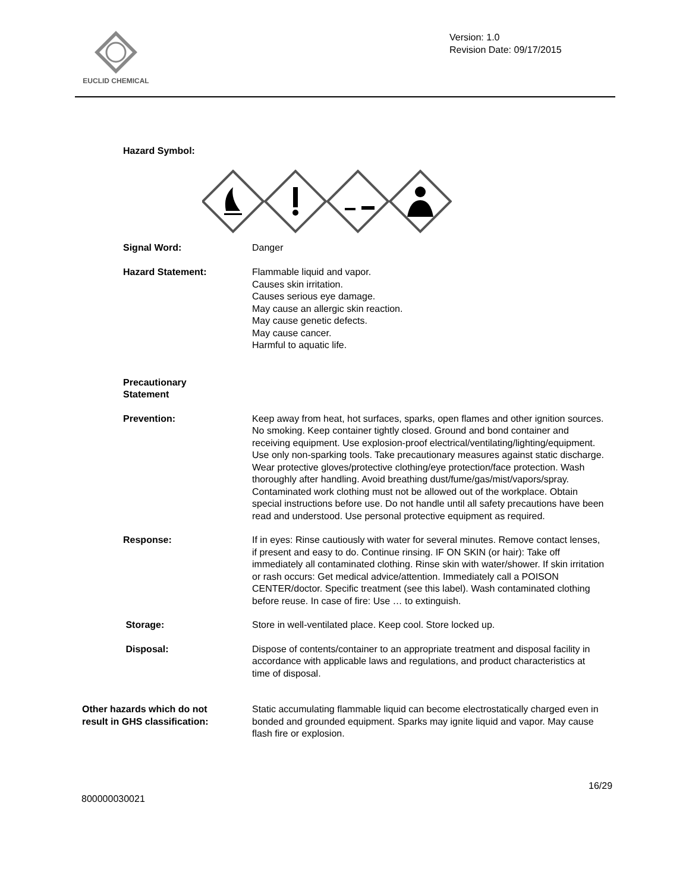EUCLID CHEMICAL
Version: 1.0
Revision Date: 09/17/2015
Hazard Symbol:
Signal Word: Danger
Hazard Statement: Flammable liquid and vapor.
Causes skin irritation.
Causes serious eye damage.
May cause an allergic skin reaction.
May cause genetic defects.
May cause cancer.
Harmful to aquatic life.
Precautionary
Statement
Prevention: Keep away from heat, hot surfaces, sparks, open flames and other ignition sources. No smoking. Keep container tightly closed. Ground and bond container and receiving equipment. Use explosion-proof electrical/ventilating/lighting/equipment. Use only non-sparking tools. Take precautionary measures against static discharge. Wear protective gloves/protective clothing/eye protection/face protection. Wash thoroughly after handling. Avoid breathing dust/fume/gas/mist/vapors/spray. Contaminated work clothing must not be allowed out of the workplace. Obtain special instructions before use. Do not handle until all safety precautions have been read and understood. Use personal protective equipment as required.
Response: If in eyes: Rinse cautiously with water for several minutes. Remove contact lenses, if present and easy to do. Continue rinsing. IF ON SKIN (or hair): Take off immediately all contaminated clothing. Rinse skin with water/shower. If skin irritation or rash occurs: Get medical advice/attention. Immediately call a POISON CENTER/doctor. Specific treatment (see this label). Wash contaminated clothing before reuse. In case of fire: Use … to extinguish.
Storage: Store in well-ventilated place. Keep cool. Store locked up.
Disposal: Dispose of contents/container to an appropriate treatment and disposal facility in accordance with applicable laws and regulations, and product characteristics at time of disposal.
Other hazards which do not
result in GHS classification:
Static accumulating flammable liquid can become electrostatically charged even in bonded and grounded equipment. Sparks may ignite liquid and vapor. May cause flash fire or explosion.
16/29
800000030021